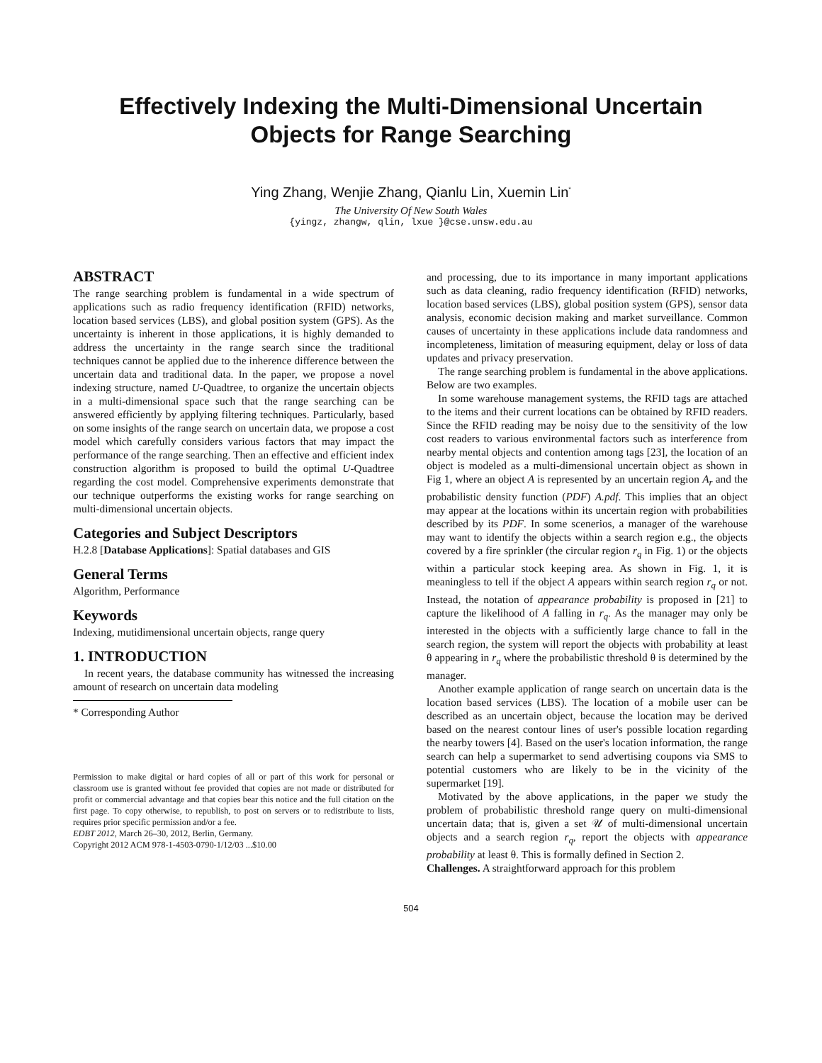Effectively Indexing the Multi-Dimensional Uncertain
Objects for Range Searching
Ying Zhang, Wenjie Zhang, Qianlu Lin, Xuemin Lin<sup>*</sup>
The University Of New South Wales
{yingz, zhangw, qlin, lxue }@cse.unsw.edu.au
ABSTRACT
The range searching problem is fundamental in a wide spectrum of applications such as radio frequency identification (RFID) networks, location based services (LBS), and global position system (GPS). As the uncertainty is inherent in those applications, it is highly demanded to address the uncertainty in the range search since the traditional techniques cannot be applied due to the inherence difference between the uncertain data and traditional data. In the paper, we propose a novel indexing structure, named U-Quadtree, to organize the uncertain objects in a multi-dimensional space such that the range searching can be answered efficiently by applying filtering techniques. Particularly, based on some insights of the range search on uncertain data, we propose a cost model which carefully considers various factors that may impact the performance of the range searching. Then an effective and efficient index construction algorithm is proposed to build the optimal U-Quadtree regarding the cost model. Comprehensive experiments demonstrate that our technique outperforms the existing works for range searching on multi-dimensional uncertain objects.
Categories and Subject Descriptors
H.2.8 [Database Applications]: Spatial databases and GIS
General Terms
Algorithm, Performance
Keywords
Indexing, mutidimensional uncertain objects, range query
1. INTRODUCTION
In recent years, the database community has witnessed the increasing amount of research on uncertain data modeling
* Corresponding Author
Permission to make digital or hard copies of all or part of this work for personal or classroom use is granted without fee provided that copies are not made or distributed for profit or commercial advantage and that copies bear this notice and the full citation on the first page. To copy otherwise, to republish, to post on servers or to redistribute to lists, requires prior specific permission and/or a fee.
EDBT 2012, March 26–30, 2012, Berlin, Germany.
Copyright 2012 ACM 978-1-4503-0790-1/12/03 ...$10.00
and processing, due to its importance in many important applications such as data cleaning, radio frequency identification (RFID) networks, location based services (LBS), global position system (GPS), sensor data analysis, economic decision making and market surveillance. Common causes of uncertainty in these applications include data randomness and incompleteness, limitation of measuring equipment, delay or loss of data updates and privacy preservation.
The range searching problem is fundamental in the above applications. Below are two examples.
In some warehouse management systems, the RFID tags are attached to the items and their current locations can be obtained by RFID readers. Since the RFID reading may be noisy due to the sensitivity of the low cost readers to various environmental factors such as interference from nearby mental objects and contention among tags [23], the location of an object is modeled as a multi-dimensional uncertain object as shown in Fig 1, where an object A is represented by an uncertain region A<sub>r</sub> and the probabilistic density function (PDF) A.pdf. This implies that an object may appear at the locations within its uncertain region with probabilities described by its PDF. In some scenerios, a manager of the warehouse may want to identify the objects within a search region e.g., the objects covered by a fire sprinkler (the circular region r<sub>q</sub> in Fig. 1) or the objects within a particular stock keeping area. As shown in Fig. 1, it is meaningless to tell if the object A appears within search region r<sub>q</sub> or not. Instead, the notation of appearance probability is proposed in [21] to capture the likelihood of A falling in r<sub>q</sub>. As the manager may only be interested in the objects with a sufficiently large chance to fall in the search region, the system will report the objects with probability at least θ appearing in r<sub>q</sub> where the probabilistic threshold θ is determined by the manager.
Another example application of range search on uncertain data is the location based services (LBS). The location of a mobile user can be described as an uncertain object, because the location may be derived based on the nearest contour lines of user's possible location regarding the nearby towers [4]. Based on the user's location information, the range search can help a supermarket to send advertising coupons via SMS to potential customers who are likely to be in the vicinity of the supermarket [19].
Motivated by the above applications, in the paper we study the problem of probabilistic threshold range query on multi-dimensional uncertain data; that is, given a set 𝒰 of multi-dimensional uncertain objects and a search region r<sub>q</sub>, report the objects with appearance probability at least θ. This is formally defined in Section 2.
Challenges. A straightforward approach for this problem
504